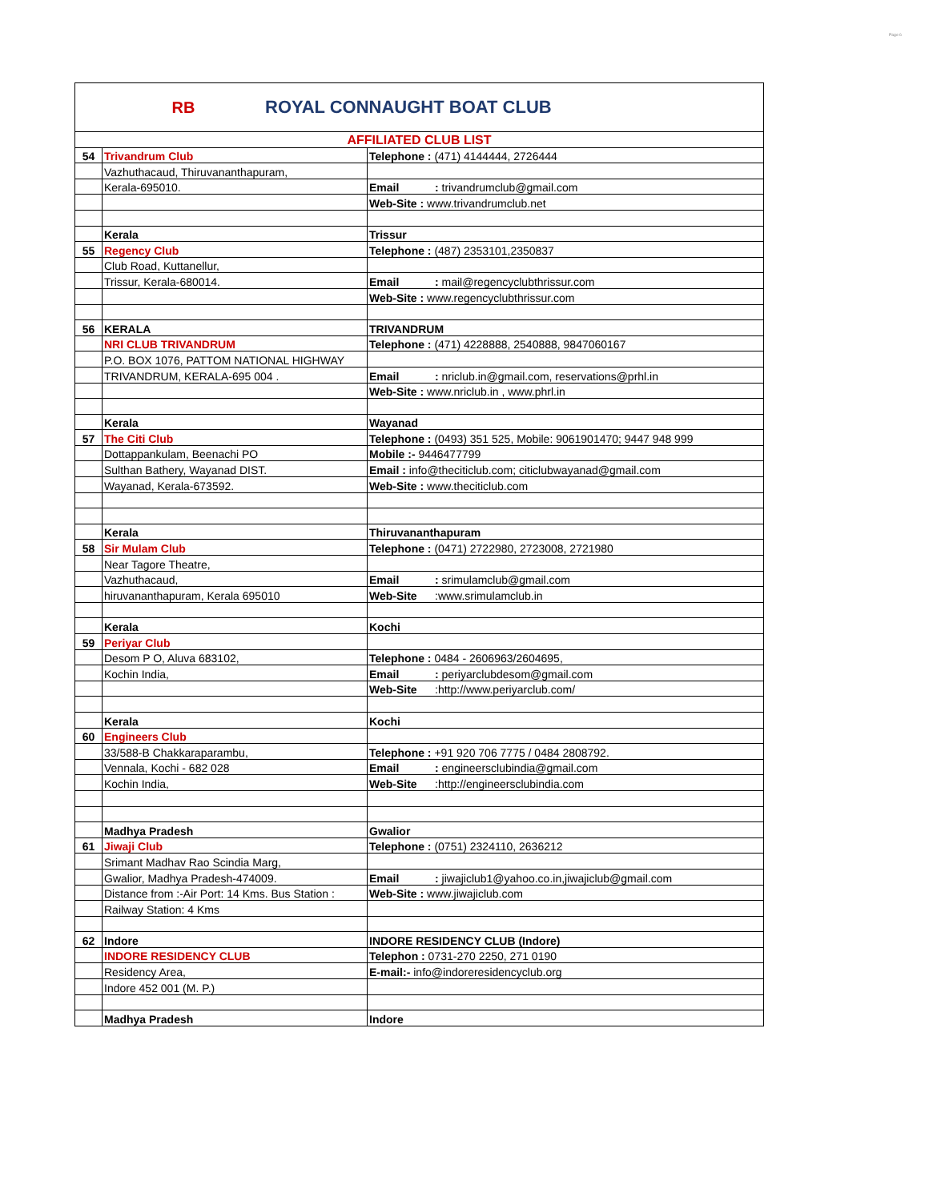Page 6
RB
ROYAL CONNAUGHT BOAT CLUB
| AFFILIATED CLUB LIST | | |
| 54 | Trivandrum Club | Telephone : (471) 4144444, 2726444 |
| | Vazhuthacaud, Thiruvananthapuram, | |
| | Kerala-695010. | Email : trivandrumclub@gmail.com |
| | | Web-Site : www.trivandrumclub.net |
| | Kerala | Trissur |
| 55 | Regency Club | Telephone : (487) 2353101,2350837 |
| | Club Road, Kuttanellur, | |
| | Trissur, Kerala-680014. | Email : mail@regencyclubthrissur.com |
| | | Web-Site : www.regencyclubthrissur.com |
| 56 | KERALA | TRIVANDRUM |
| | NRI CLUB TRIVANDRUM | Telephone : (471) 4228888, 2540888, 9847060167 |
| | P.O. BOX 1076, PATTOM NATIONAL HIGHWAY | |
| | TRIVANDRUM, KERALA-695 004 . | Email : nriclub.in@gmail.com, reservations@prhl.in |
| | | Web-Site : www.nriclub.in , www.phrl.in |
| | Kerala | Wayanad |
| 57 | The Citi Club | Telephone : (0493) 351 525, Mobile: 9061901470; 9447 948 999 |
| | Dottappankulam, Beenachi PO | Mobile :- 9446477799 |
| | Sulthan Bathery, Wayanad DIST. | Email : info@theciticlub.com; citiclubwayanad@gmail.com |
| | Wayanad, Kerala-673592. | Web-Site : www.theciticlub.com |
| | Kerala | Thiruvananthapuram |
| 58 | Sir Mulam Club | Telephone : (0471) 2722980, 2723008, 2721980 |
| | Near Tagore Theatre, | |
| | Vazhuthacaud, | Email : srimulamclub@gmail.com |
| | hiruvananthapuram, Kerala 695010 | Web-Site :www.srimulamclub.in |
| | Kerala | Kochi |
| 59 | Periyar Club | |
| | Desom P O, Aluva 683102, | Telephone : 0484 - 2606963/2604695, |
| | Kochin India, | Email : periyarclubdesom@gmail.com |
| | | Web-Site :http://www.periyarclub.com/ |
| | Kerala | Kochi |
| 60 | Engineers Club | |
| | 33/588-B Chakkaraparambu, | Telephone : +91 920 706 7775 / 0484 2808792. |
| | Vennala, Kochi - 682 028 | Email : engineersclubindia@gmail.com |
| | Kochin India, | Web-Site :http://engineersclubindia.com |
| | Madhya Pradesh | Gwalior |
| 61 | Jiwaji Club | Telephone : (0751) 2324110, 2636212 |
| | Srimant Madhav Rao Scindia Marg, | |
| | Gwalior, Madhya Pradesh-474009. | Email : jiwajiclub1@yahoo.co.in,jiwajiclub@gmail.com |
| | Distance from :-Air Port: 14 Kms. Bus Station : | Web-Site : www.jiwajiclub.com |
| | Railway Station: 4 Kms | |
| 62 | Indore | INDORE RESIDENCY CLUB (Indore) |
| | INDORE RESIDENCY CLUB | Telephon : 0731-270 2250, 271 0190 |
| | Residency Area, | E-mail:- info@indoreresidencyclub.org |
| | Indore 452 001 (M. P.) | |
| | Madhya Pradesh | Indore |